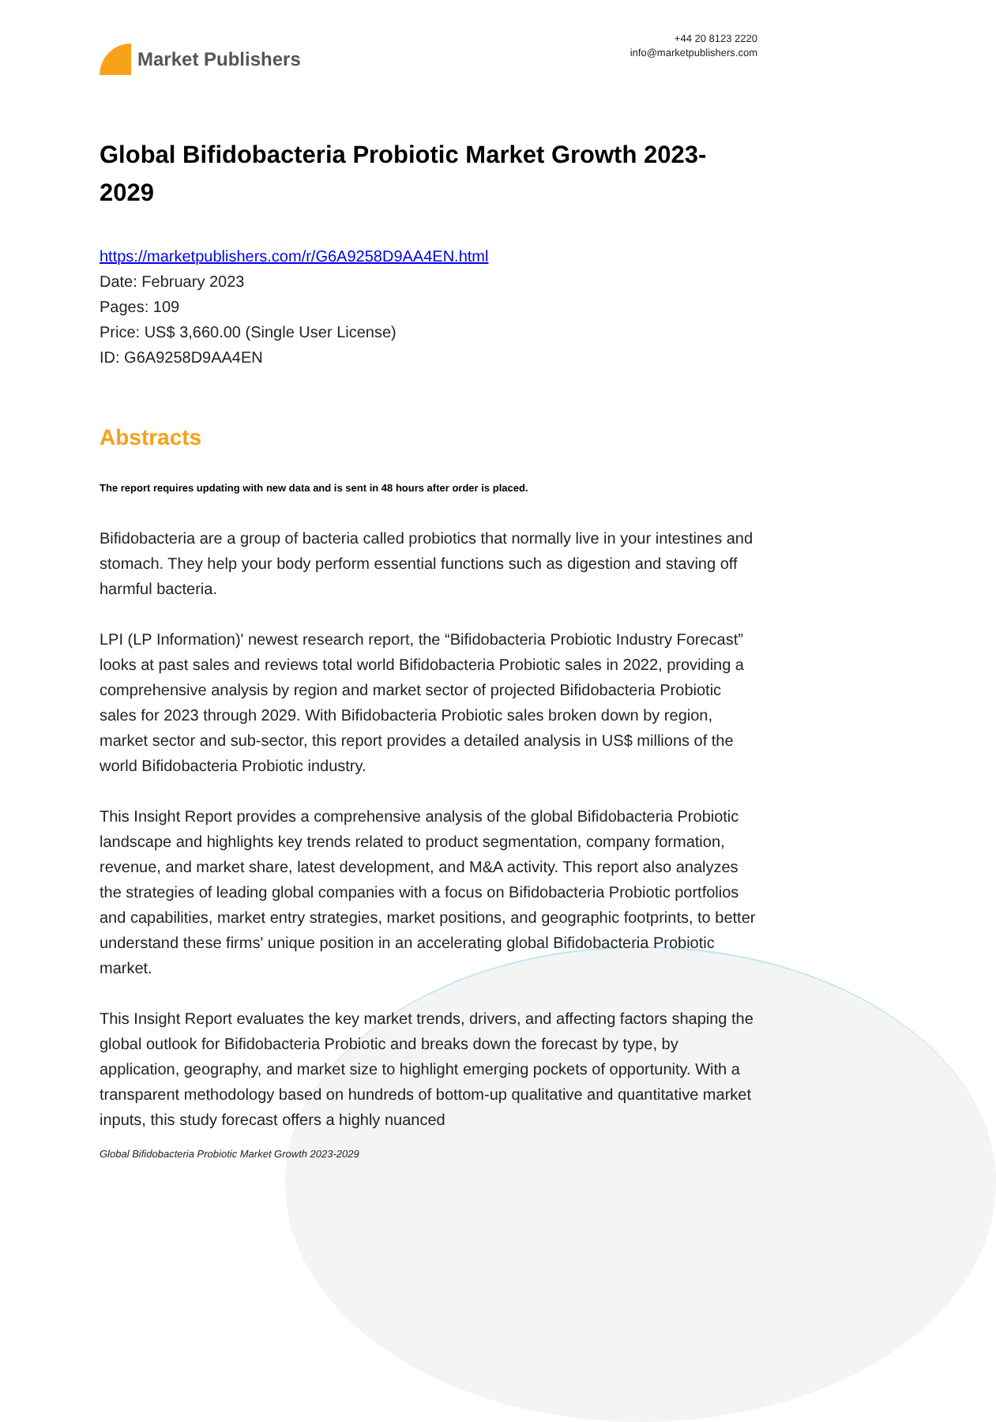Market Publishers
+44 20 8123 2220
info@marketpublishers.com
Global Bifidobacteria Probiotic Market Growth 2023-2029
https://marketpublishers.com/r/G6A9258D9AA4EN.html
Date: February 2023
Pages: 109
Price: US$ 3,660.00 (Single User License)
ID: G6A9258D9AA4EN
Abstracts
The report requires updating with new data and is sent in 48 hours after order is placed.
Bifidobacteria are a group of bacteria called probiotics that normally live in your intestines and stomach. They help your body perform essential functions such as digestion and staving off harmful bacteria.
LPI (LP Information)' newest research report, the “Bifidobacteria Probiotic Industry Forecast” looks at past sales and reviews total world Bifidobacteria Probiotic sales in 2022, providing a comprehensive analysis by region and market sector of projected Bifidobacteria Probiotic sales for 2023 through 2029. With Bifidobacteria Probiotic sales broken down by region, market sector and sub-sector, this report provides a detailed analysis in US$ millions of the world Bifidobacteria Probiotic industry.
This Insight Report provides a comprehensive analysis of the global Bifidobacteria Probiotic landscape and highlights key trends related to product segmentation, company formation, revenue, and market share, latest development, and M&A activity. This report also analyzes the strategies of leading global companies with a focus on Bifidobacteria Probiotic portfolios and capabilities, market entry strategies, market positions, and geographic footprints, to better understand these firms' unique position in an accelerating global Bifidobacteria Probiotic market.
This Insight Report evaluates the key market trends, drivers, and affecting factors shaping the global outlook for Bifidobacteria Probiotic and breaks down the forecast by type, by application, geography, and market size to highlight emerging pockets of opportunity. With a transparent methodology based on hundreds of bottom-up qualitative and quantitative market inputs, this study forecast offers a highly nuanced
Global Bifidobacteria Probiotic Market Growth 2023-2029